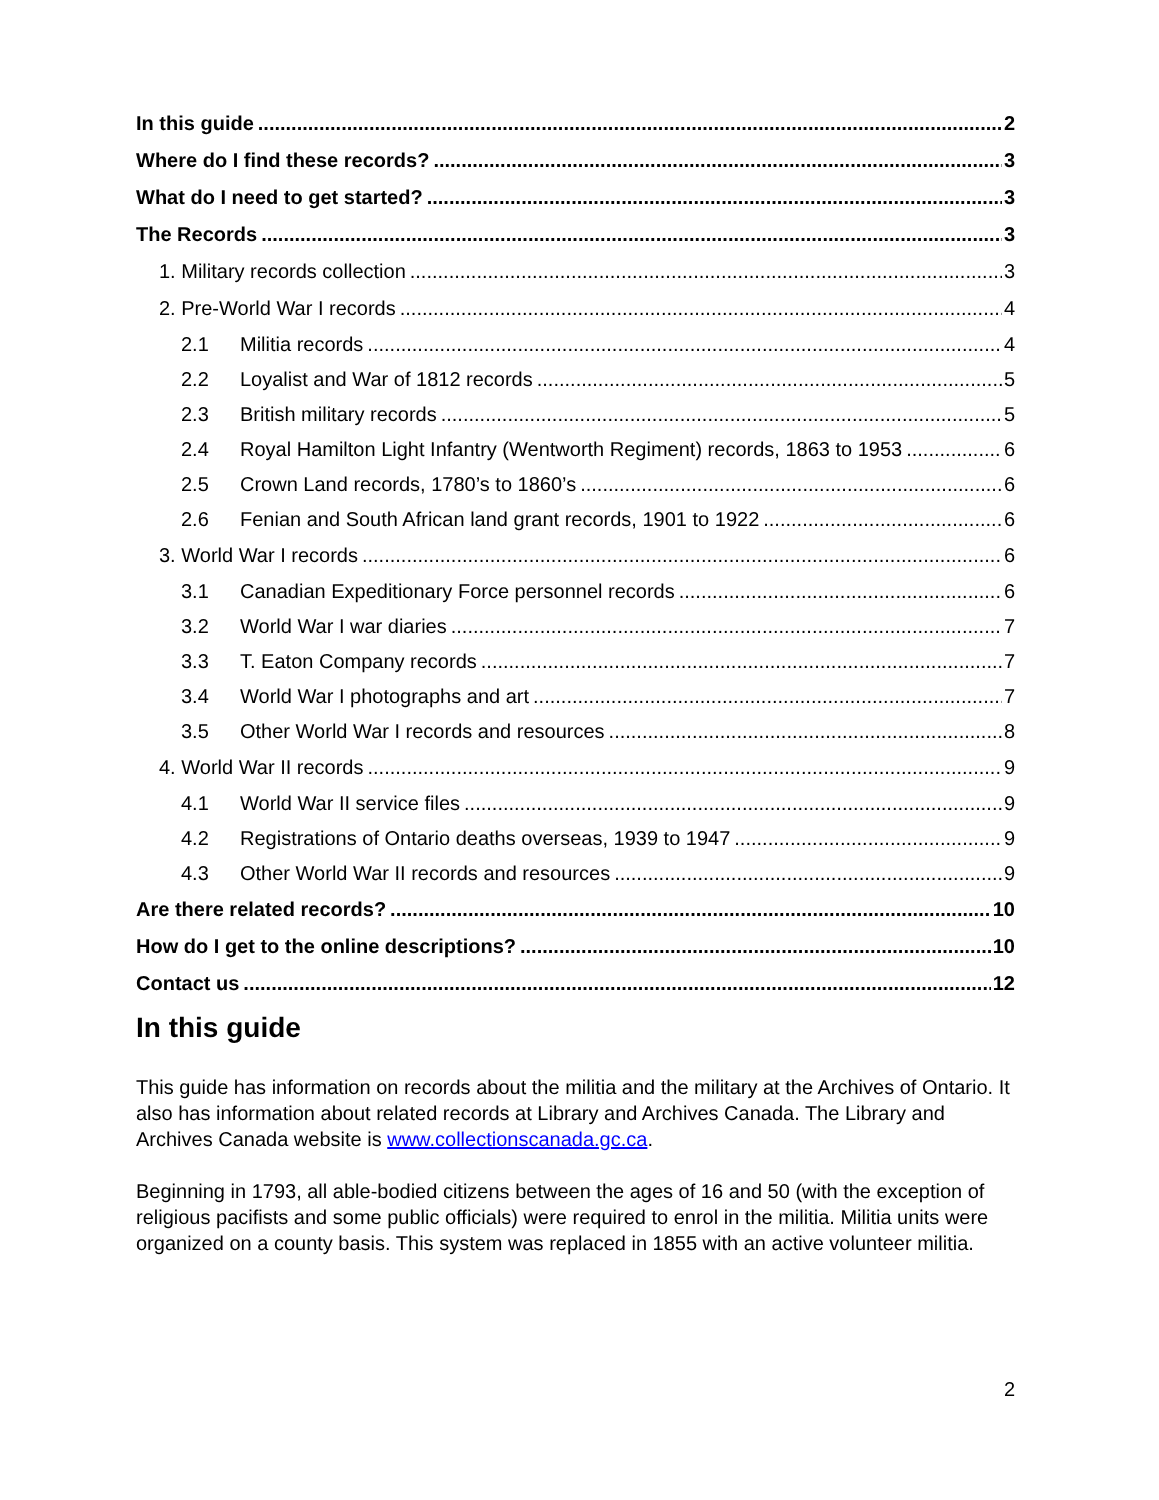In this guide 2
Where do I find these records? 3
What do I need to get started? 3
The Records 3
1. Military records collection 3
2. Pre-World War I records 4
2.1 Militia records 4
2.2 Loyalist and War of 1812 records 5
2.3 British military records 5
2.4 Royal Hamilton Light Infantry (Wentworth Regiment) records, 1863 to 1953 6
2.5 Crown Land records, 1780’s to 1860’s 6
2.6 Fenian and South African land grant records, 1901 to 1922 6
3. World War I records 6
3.1 Canadian Expeditionary Force personnel records 6
3.2 World War I war diaries 7
3.3 T. Eaton Company records 7
3.4 World War I photographs and art 7
3.5 Other World War I records and resources 8
4. World War II records 9
4.1 World War II service files 9
4.2 Registrations of Ontario deaths overseas, 1939 to 1947 9
4.3 Other World War II records and resources 9
Are there related records? 10
How do I get to the online descriptions? 10
Contact us 12
In this guide
This guide has information on records about the militia and the military at the Archives of Ontario. It also has information about related records at Library and Archives Canada. The Library and Archives Canada website is www.collectionscanada.gc.ca.
Beginning in 1793, all able-bodied citizens between the ages of 16 and 50 (with the exception of religious pacifists and some public officials) were required to enrol in the militia. Militia units were organized on a county basis. This system was replaced in 1855 with an active volunteer militia.
2